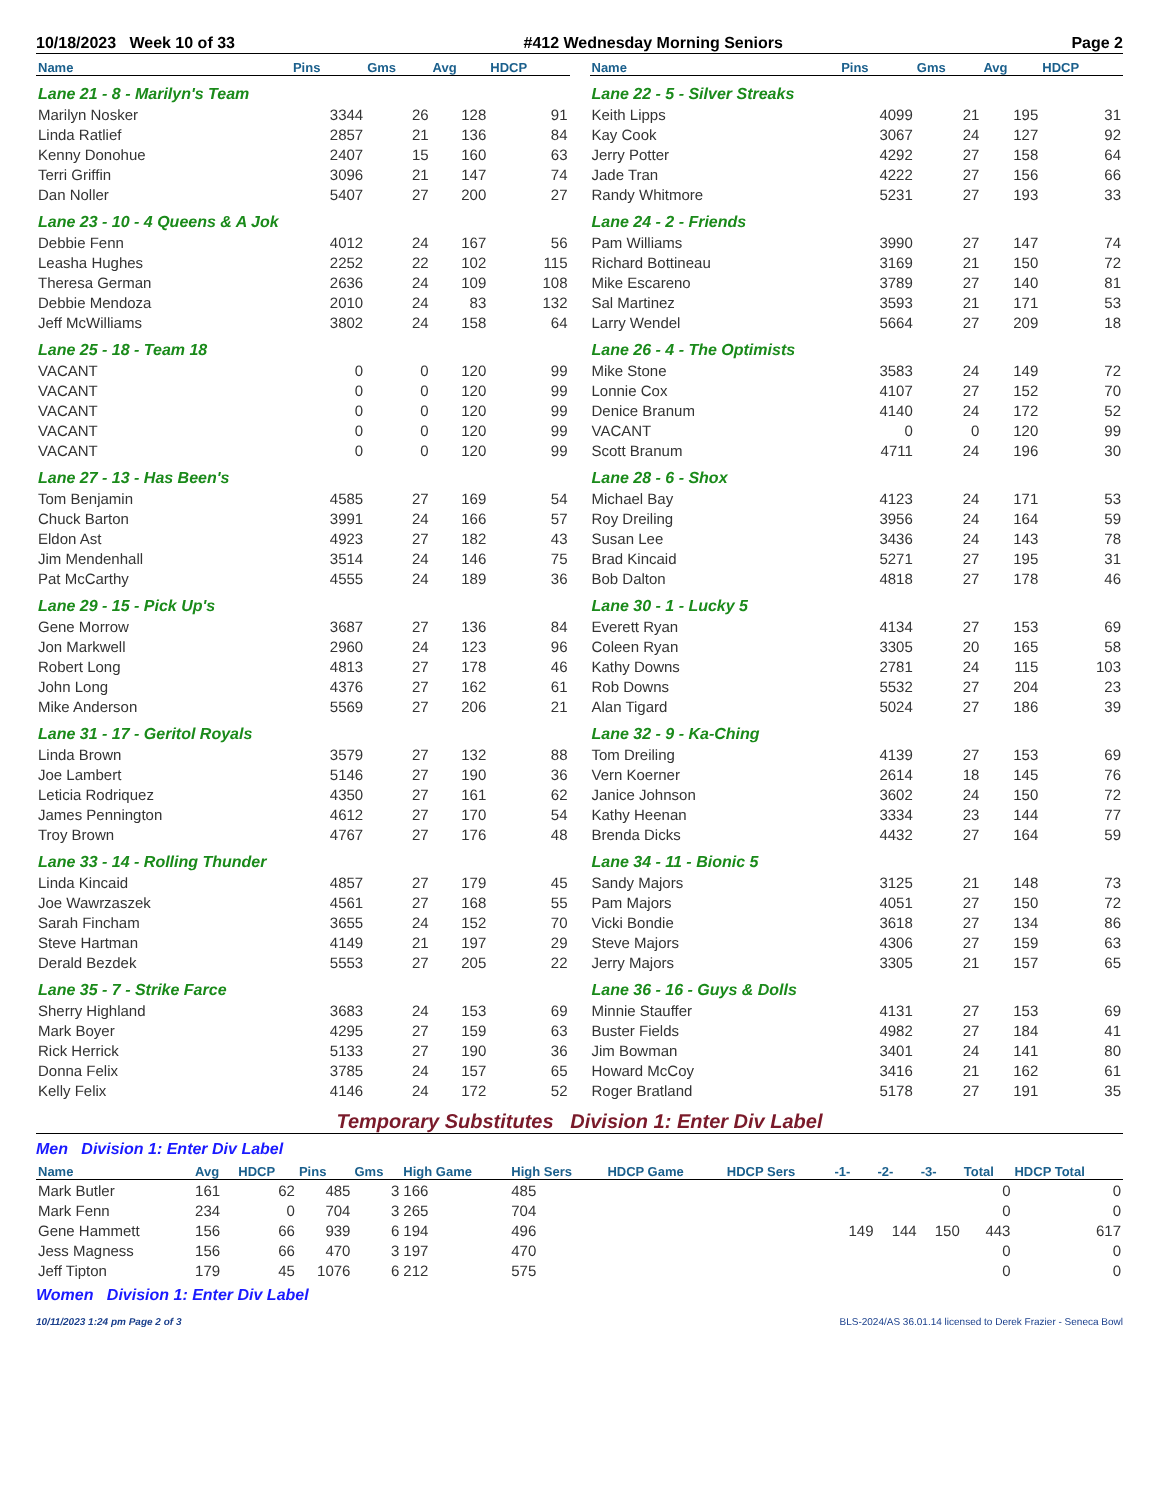10/18/2023 Week 10 of 33 #412 Wednesday Morning Seniors Page 2
| Name | Pins | Gms | Avg | HDCP |
| --- | --- | --- | --- | --- |
| Lane 21 - 8 - Marilyn's Team | | | | |
| Marilyn Nosker | 3344 | 26 | 128 | 91 |
| Linda Ratlief | 2857 | 21 | 136 | 84 |
| Kenny Donohue | 2407 | 15 | 160 | 63 |
| Terri Griffin | 3096 | 21 | 147 | 74 |
| Dan Noller | 5407 | 27 | 200 | 27 |
| Lane 23 - 10 - 4 Queens & A Jok | | | | |
| Debbie Fenn | 4012 | 24 | 167 | 56 |
| Leasha Hughes | 2252 | 22 | 102 | 115 |
| Theresa German | 2636 | 24 | 109 | 108 |
| Debbie Mendoza | 2010 | 24 | 83 | 132 |
| Jeff McWilliams | 3802 | 24 | 158 | 64 |
| Lane 25 - 18 - Team 18 | | | | |
| VACANT | 0 | 0 | 120 | 99 |
| VACANT | 0 | 0 | 120 | 99 |
| VACANT | 0 | 0 | 120 | 99 |
| VACANT | 0 | 0 | 120 | 99 |
| VACANT | 0 | 0 | 120 | 99 |
| Lane 27 - 13 - Has Been's | | | | |
| Tom Benjamin | 4585 | 27 | 169 | 54 |
| Chuck Barton | 3991 | 24 | 166 | 57 |
| Eldon Ast | 4923 | 27 | 182 | 43 |
| Jim Mendenhall | 3514 | 24 | 146 | 75 |
| Pat McCarthy | 4555 | 24 | 189 | 36 |
| Lane 29 - 15 - Pick Up's | | | | |
| Gene Morrow | 3687 | 27 | 136 | 84 |
| Jon Markwell | 2960 | 24 | 123 | 96 |
| Robert Long | 4813 | 27 | 178 | 46 |
| John Long | 4376 | 27 | 162 | 61 |
| Mike Anderson | 5569 | 27 | 206 | 21 |
| Lane 31 - 17 - Geritol Royals | | | | |
| Linda Brown | 3579 | 27 | 132 | 88 |
| Joe Lambert | 5146 | 27 | 190 | 36 |
| Leticia Rodriquez | 4350 | 27 | 161 | 62 |
| James Pennington | 4612 | 27 | 170 | 54 |
| Troy Brown | 4767 | 27 | 176 | 48 |
| Lane 33 - 14 - Rolling Thunder | | | | |
| Linda Kincaid | 4857 | 27 | 179 | 45 |
| Joe Wawrzaszek | 4561 | 27 | 168 | 55 |
| Sarah Fincham | 3655 | 24 | 152 | 70 |
| Steve Hartman | 4149 | 21 | 197 | 29 |
| Derald Bezdek | 5553 | 27 | 205 | 22 |
| Lane 35 - 7 - Strike Farce | | | | |
| Sherry Highland | 3683 | 24 | 153 | 69 |
| Mark Boyer | 4295 | 27 | 159 | 63 |
| Rick Herrick | 5133 | 27 | 190 | 36 |
| Donna Felix | 3785 | 24 | 157 | 65 |
| Kelly Felix | 4146 | 24 | 172 | 52 |
| Name | Pins | Gms | Avg | HDCP |
| --- | --- | --- | --- | --- |
| Lane 22 - 5 - Silver Streaks | | | | |
| Keith Lipps | 4099 | 21 | 195 | 31 |
| Kay Cook | 3067 | 24 | 127 | 92 |
| Jerry Potter | 4292 | 27 | 158 | 64 |
| Jade Tran | 4222 | 27 | 156 | 66 |
| Randy Whitmore | 5231 | 27 | 193 | 33 |
| Lane 24 - 2 - Friends | | | | |
| Pam Williams | 3990 | 27 | 147 | 74 |
| Richard Bottineau | 3169 | 21 | 150 | 72 |
| Mike Escareno | 3789 | 27 | 140 | 81 |
| Sal Martinez | 3593 | 21 | 171 | 53 |
| Larry Wendel | 5664 | 27 | 209 | 18 |
| Lane 26 - 4 - The Optimists | | | | |
| Mike Stone | 3583 | 24 | 149 | 72 |
| Lonnie Cox | 4107 | 27 | 152 | 70 |
| Denice Branum | 4140 | 24 | 172 | 52 |
| VACANT | 0 | 0 | 120 | 99 |
| Scott Branum | 4711 | 24 | 196 | 30 |
| Lane 28 - 6 - Shox | | | | |
| Michael Bay | 4123 | 24 | 171 | 53 |
| Roy Dreiling | 3956 | 24 | 164 | 59 |
| Susan Lee | 3436 | 24 | 143 | 78 |
| Brad Kincaid | 5271 | 27 | 195 | 31 |
| Bob Dalton | 4818 | 27 | 178 | 46 |
| Lane 30 - 1 - Lucky 5 | | | | |
| Everett Ryan | 4134 | 27 | 153 | 69 |
| Coleen Ryan | 3305 | 20 | 165 | 58 |
| Kathy Downs | 2781 | 24 | 115 | 103 |
| Rob Downs | 5532 | 27 | 204 | 23 |
| Alan Tigard | 5024 | 27 | 186 | 39 |
| Lane 32 - 9 - Ka-Ching | | | | |
| Tom Dreiling | 4139 | 27 | 153 | 69 |
| Vern Koerner | 2614 | 18 | 145 | 76 |
| Janice Johnson | 3602 | 24 | 150 | 72 |
| Kathy Heenan | 3334 | 23 | 144 | 77 |
| Brenda Dicks | 4432 | 27 | 164 | 59 |
| Lane 34 - 11 - Bionic 5 | | | | |
| Sandy Majors | 3125 | 21 | 148 | 73 |
| Pam Majors | 4051 | 27 | 150 | 72 |
| Vicki Bondie | 3618 | 27 | 134 | 86 |
| Steve Majors | 4306 | 27 | 159 | 63 |
| Jerry Majors | 3305 | 21 | 157 | 65 |
| Lane 36 - 16 - Guys & Dolls | | | | |
| Minnie Stauffer | 4131 | 27 | 153 | 69 |
| Buster Fields | 4982 | 27 | 184 | 41 |
| Jim Bowman | 3401 | 24 | 141 | 80 |
| Howard McCoy | 3416 | 21 | 162 | 61 |
| Roger Bratland | 5178 | 27 | 191 | 35 |
Temporary Substitutes Division 1: Enter Div Label
Men Division 1: Enter Div Label
| Name | Avg | HDCP | Pins | Gms | High Game | High Sers | HDCP Game | HDCP Sers | -1- | -2- | -3- | Total | HDCP Total |
| --- | --- | --- | --- | --- | --- | --- | --- | --- | --- | --- | --- | --- | --- |
| Mark Butler | 161 | 62 | 485 | 3 | 166 | 485 | | | | | | 0 | 0 |
| Mark Fenn | 234 | 0 | 704 | 3 | 265 | 704 | | | | | | 0 | 0 |
| Gene Hammett | 156 | 66 | 939 | 6 | 194 | 496 | | | 149 | 144 | 150 | 443 | 617 |
| Jess Magness | 156 | 66 | 470 | 3 | 197 | 470 | | | | | | 0 | 0 |
| Jeff Tipton | 179 | 45 | 1076 | 6 | 212 | 575 | | | | | | 0 | 0 |
Women Division 1: Enter Div Label
10/11/2023 1:24 pm Page 2 of 3 BLS-2024/AS 36.01.14 licensed to Derek Frazier - Seneca Bowl